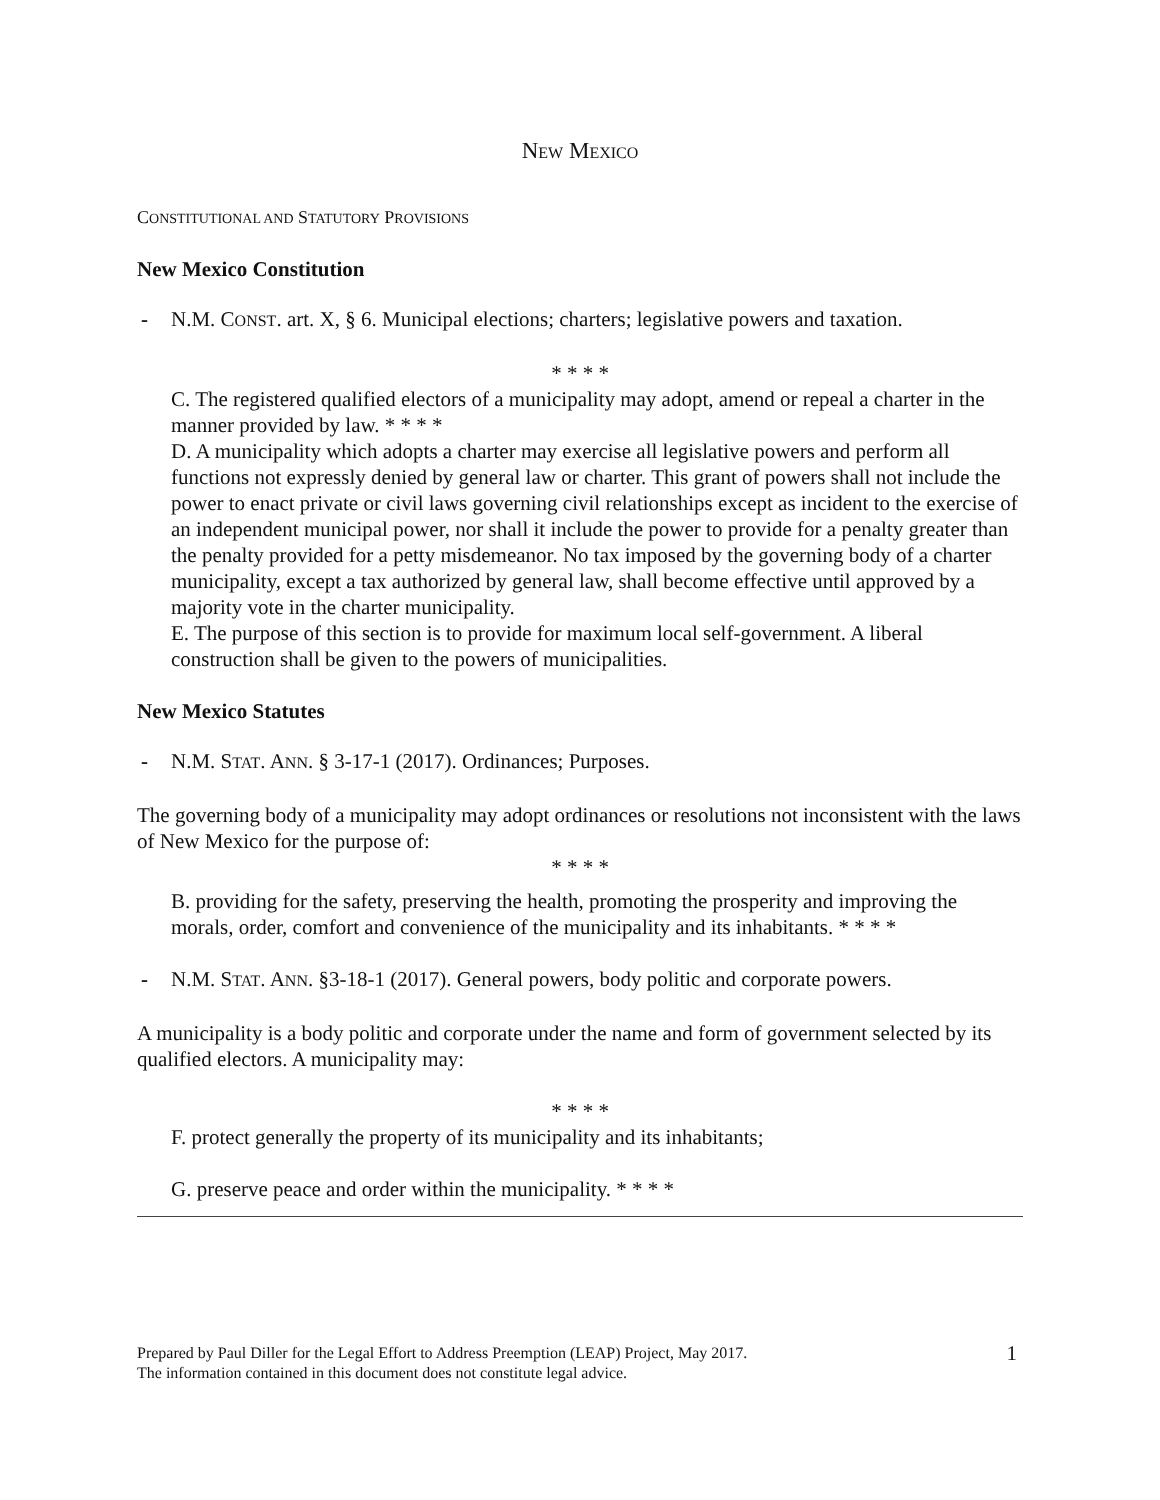NEW MEXICO
CONSTITUTIONAL AND STATUTORY PROVISIONS
New Mexico Constitution
- N.M. CONST. art. X, § 6. Municipal elections; charters; legislative powers and taxation.
* * * *
C. The registered qualified electors of a municipality may adopt, amend or repeal a charter in the manner provided by law. * * * *
D. A municipality which adopts a charter may exercise all legislative powers and perform all functions not expressly denied by general law or charter. This grant of powers shall not include the power to enact private or civil laws governing civil relationships except as incident to the exercise of an independent municipal power, nor shall it include the power to provide for a penalty greater than the penalty provided for a petty misdemeanor. No tax imposed by the governing body of a charter municipality, except a tax authorized by general law, shall become effective until approved by a majority vote in the charter municipality.
E. The purpose of this section is to provide for maximum local self-government. A liberal construction shall be given to the powers of municipalities.
New Mexico Statutes
- N.M. STAT. ANN. § 3-17-1 (2017). Ordinances; Purposes.
The governing body of a municipality may adopt ordinances or resolutions not inconsistent with the laws of New Mexico for the purpose of:
* * * *
B. providing for the safety, preserving the health, promoting the prosperity and improving the morals, order, comfort and convenience of the municipality and its inhabitants. * * * *
- N.M. STAT. ANN. §3-18-1 (2017). General powers, body politic and corporate powers.
A municipality is a body politic and corporate under the name and form of government selected by its qualified electors. A municipality may:
* * * *
F. protect generally the property of its municipality and its inhabitants;
G. preserve peace and order within the municipality. * * * *
Prepared by Paul Diller for the Legal Effort to Address Preemption (LEAP) Project, May 2017.
The information contained in this document does not constitute legal advice.
1